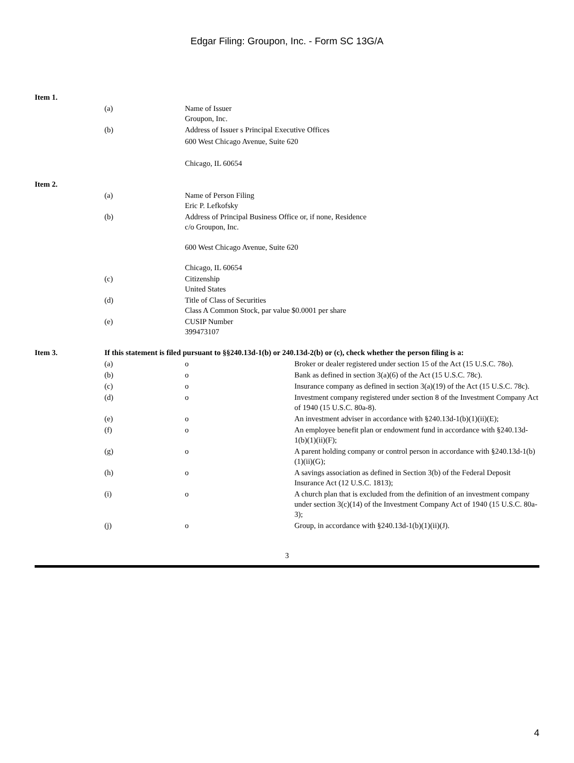Edgar Filing: Groupon, Inc. - Form SC 13G/A
| Item 1. | | | |
| | (a) | Name of Issuer Groupon, Inc. | |
| | (b) | Address of Issuer s Principal Executive Offices 600 West Chicago Avenue, Suite 620 Chicago, IL 60654 | |
| Item 2. | | | |
| | (a) | Name of Person Filing Eric P. Lefkofsky | |
| | (b) | Address of Principal Business Office or, if none, Residence c/o Groupon, Inc. 600 West Chicago Avenue, Suite 620 Chicago, IL 60654 | |
| | (c) | Citizenship United States | |
| | (d) | Title of Class of Securities Class A Common Stock, par value $0.0001 per share | |
| | (e) | CUSIP Number 399473107 | |
| Item 3. | If this statement is filed pursuant to §§240.13d-1(b) or 240.13d-2(b) or (c), check whether the person filing is a: | | |
| | (a) | o | Broker or dealer registered under section 15 of the Act (15 U.S.C. 78o). |
| | (b) | o | Bank as defined in section 3(a)(6) of the Act (15 U.S.C. 78c). |
| | (c) | o | Insurance company as defined in section 3(a)(19) of the Act (15 U.S.C. 78c). |
| | (d) | o | Investment company registered under section 8 of the Investment Company Act of 1940 (15 U.S.C. 80a-8). |
| | (e) | o | An investment adviser in accordance with §240.13d-1(b)(1)(ii)(E); |
| | (f) | o | An employee benefit plan or endowment fund in accordance with §240.13d-1(b)(1)(ii)(F); |
| | (g) | o | A parent holding company or control person in accordance with §240.13d-1(b)(1)(ii)(G); |
| | (h) | o | A savings association as defined in Section 3(b) of the Federal Deposit Insurance Act (12 U.S.C. 1813); |
| | (i) | o | A church plan that is excluded from the definition of an investment company under section 3(c)(14) of the Investment Company Act of 1940 (15 U.S.C. 80a-3); |
| | (j) | o | Group, in accordance with §240.13d-1(b)(1)(ii)(J). |
3
4